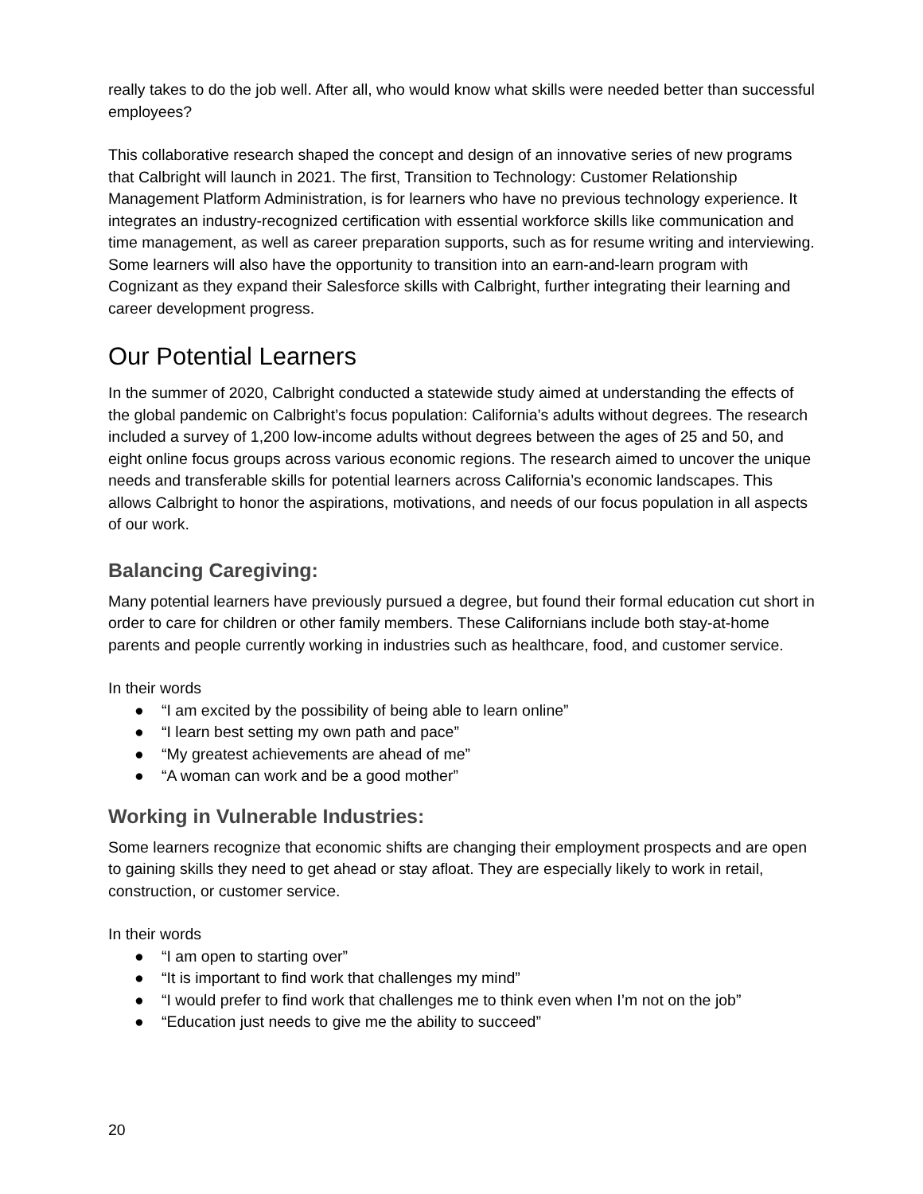really takes to do the job well. After all, who would know what skills were needed better than successful employees?
This collaborative research shaped the concept and design of an innovative series of new programs that Calbright will launch in 2021. The first, Transition to Technology: Customer Relationship Management Platform Administration, is for learners who have no previous technology experience. It integrates an industry-recognized certification with essential workforce skills like communication and time management, as well as career preparation supports, such as for resume writing and interviewing. Some learners will also have the opportunity to transition into an earn-and-learn program with Cognizant as they expand their Salesforce skills with Calbright, further integrating their learning and career development progress.
Our Potential Learners
In the summer of 2020, Calbright conducted a statewide study aimed at understanding the effects of the global pandemic on Calbright’s focus population: California’s adults without degrees. The research included a survey of 1,200 low-income adults without degrees between the ages of 25 and 50, and eight online focus groups across various economic regions. The research aimed to uncover the unique needs and transferable skills for potential learners across California’s economic landscapes. This allows Calbright to honor the aspirations, motivations, and needs of our focus population in all aspects of our work.
Balancing Caregiving:
Many potential learners have previously pursued a degree, but found their formal education cut short in order to care for children or other family members. These Californians include both stay-at-home parents and people currently working in industries such as healthcare, food, and customer service.
In their words
● “I am excited by the possibility of being able to learn online”
● “I learn best setting my own path and pace”
● “My greatest achievements are ahead of me”
● “A woman can work and be a good mother”
Working in Vulnerable Industries:
Some learners recognize that economic shifts are changing their employment prospects and are open to gaining skills they need to get ahead or stay afloat. They are especially likely to work in retail, construction, or customer service.
In their words
● “I am open to starting over”
● “It is important to find work that challenges my mind”
● “I would prefer to find work that challenges me to think even when I’m not on the job”
● “Education just needs to give me the ability to succeed”
20